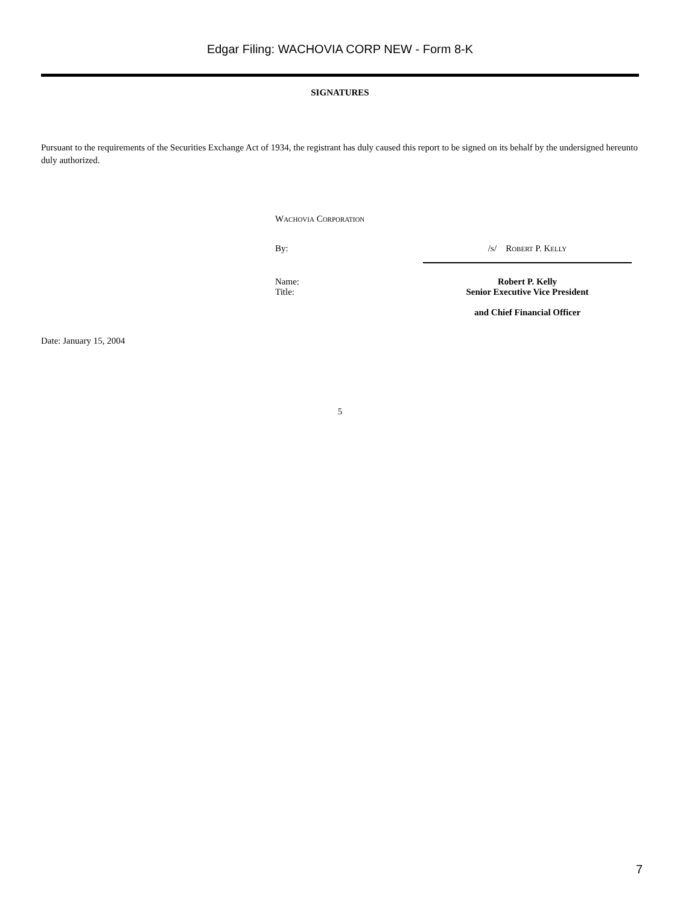Edgar Filing: WACHOVIA CORP NEW - Form 8-K
SIGNATURES
Pursuant to the requirements of the Securities Exchange Act of 1934, the registrant has duly caused this report to be signed on its behalf by the undersigned hereunto duly authorized.
Wachovia Corporation
By: /s/ Robert P. Kelly
Name:
Title:
Robert P. Kelly
Senior Executive Vice President
and Chief Financial Officer
Date: January 15, 2004
5
7